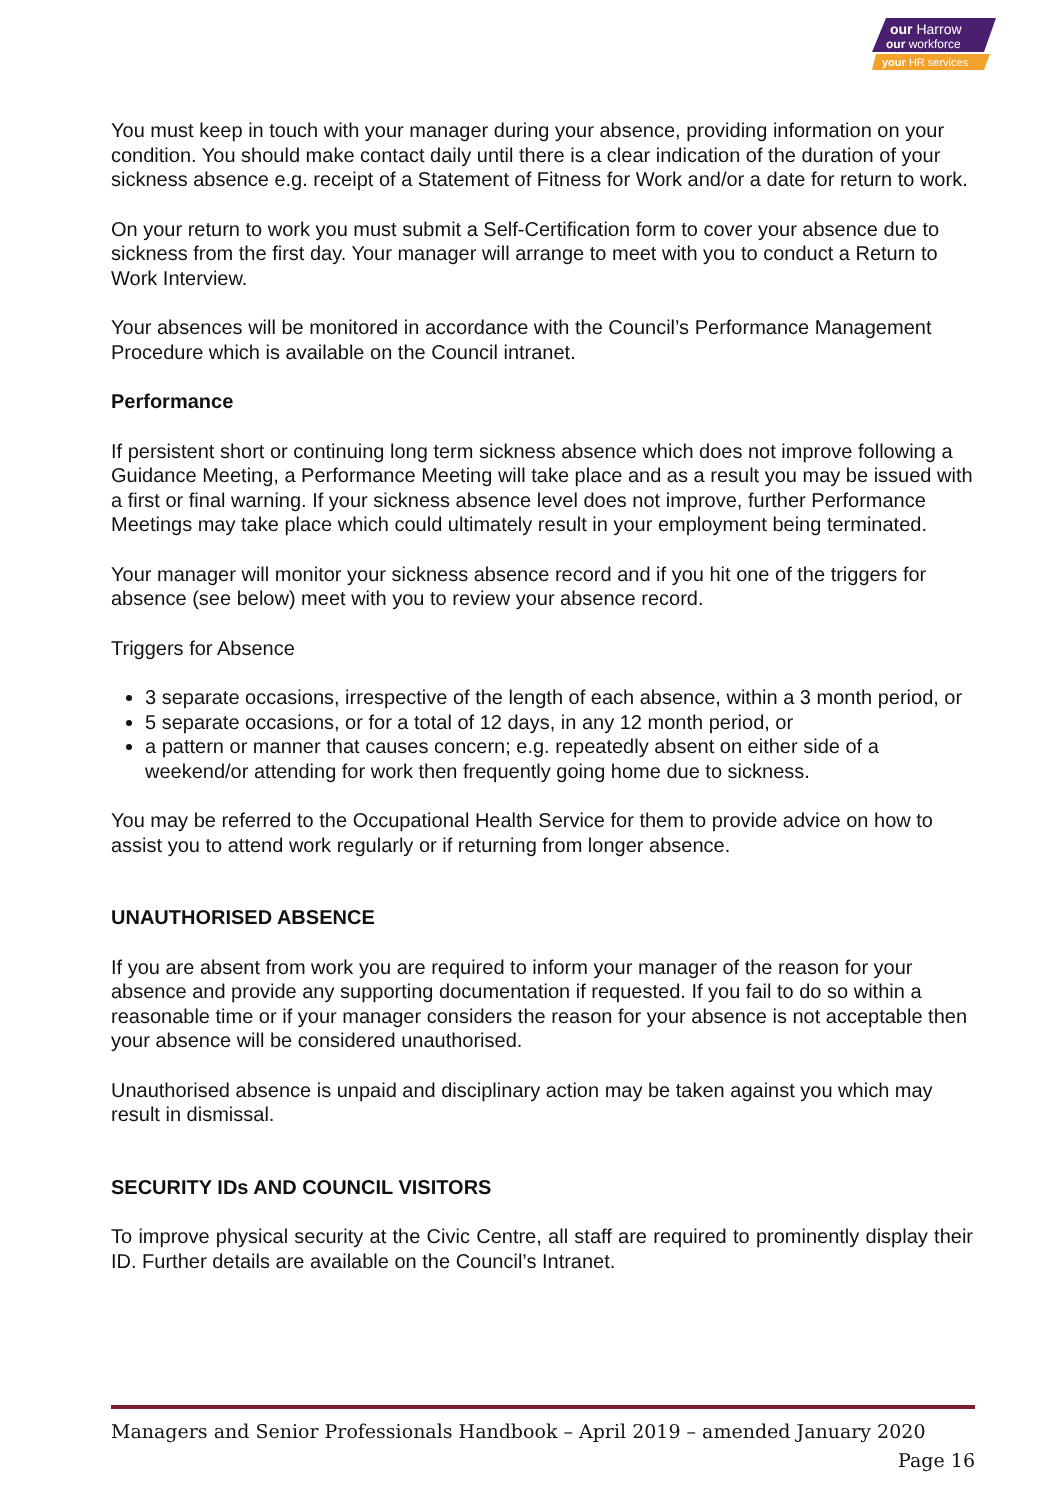our Harrow
our workforce
your HR services
You must keep in touch with your manager during your absence, providing information on your condition. You should make contact daily until there is a clear indication of the duration of your sickness absence e.g. receipt of a Statement of Fitness for Work and/or a date for return to work.
On your return to work you must submit a Self-Certification form to cover your absence due to sickness from the first day. Your manager will arrange to meet with you to conduct a Return to Work Interview.
Your absences will be monitored in accordance with the Council’s Performance Management Procedure which is available on the Council intranet.
Performance
If persistent short or continuing long term sickness absence which does not improve following a Guidance Meeting, a Performance Meeting will take place and as a result you may be issued with a first or final warning. If your sickness absence level does not improve, further Performance Meetings may take place which could ultimately result in your employment being terminated.
Your manager will monitor your sickness absence record and if you hit one of the triggers for absence (see below) meet with you to review your absence record.
Triggers for Absence
3 separate occasions, irrespective of the length of each absence, within a 3 month period, or
5 separate occasions, or for a total of 12 days, in any 12 month period, or
a pattern or manner that causes concern; e.g. repeatedly absent on either side of a weekend/or attending for work then frequently going home due to sickness.
You may be referred to the Occupational Health Service for them to provide advice on how to assist you to attend work regularly or if returning from longer absence.
UNAUTHORISED ABSENCE
If you are absent from work you are required to inform your manager of the reason for your absence and provide any supporting documentation if requested. If you fail to do so within a reasonable time or if your manager considers the reason for your absence is not acceptable then your absence will be considered unauthorised.
Unauthorised absence is unpaid and disciplinary action may be taken against you which may result in dismissal.
SECURITY IDs AND COUNCIL VISITORS
To improve physical security at the Civic Centre, all staff are required to prominently display their ID. Further details are available on the Council’s Intranet.
Managers and Senior Professionals Handbook – April 2019 – amended January 2020
Page 16